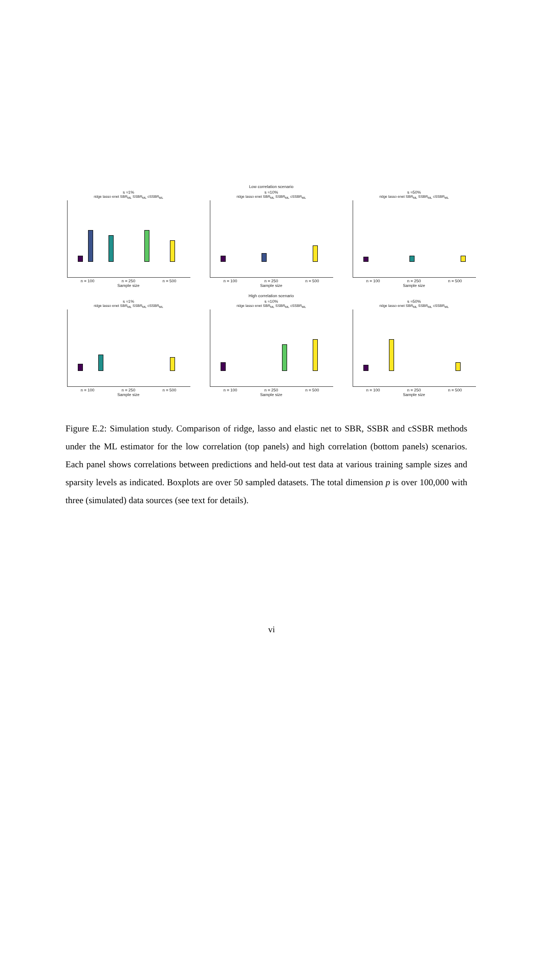Low correlation scenario
s ≈1%
ridge lasso enet SBR<sub>ML</sub> SSBR<sub>ML</sub> cSSBR<sub>ML</sub>
n = 100 n = 250 n = 500
Sample size
s ≈10%
ridge lasso enet SBR<sub>ML</sub> SSBR<sub>ML</sub> cSSBR<sub>ML</sub>
n = 100 n = 250 n = 500
Sample size
s ≈50%
ridge lasso enet SBR<sub>ML</sub> SSBR<sub>ML</sub> cSSBR<sub>ML</sub>
n = 100 n = 250 n = 500
Sample size
High correlation scenario
s ≈1%
ridge lasso enet SBR<sub>ML</sub> SSBR<sub>ML</sub> cSSBR<sub>ML</sub>
n = 100 n = 250 n = 500
Sample size
s ≈10%
ridge lasso enet SBR<sub>ML</sub> SSBR<sub>ML</sub> cSSBR<sub>ML</sub>
n = 100 n = 250 n = 500
Sample size
s ≈50%
ridge lasso enet SBR<sub>ML</sub> SSBR<sub>ML</sub> cSSBR<sub>ML</sub>
n = 100 n = 250 n = 500
Sample size
Figure E.2: Simulation study. Comparison of ridge, lasso and elastic net to SBR, SSBR and cSSBR methods under the ML estimator for the low correlation (top panels) and high correlation (bottom panels) scenarios. Each panel shows correlations between predictions and held-out test data at various training sample sizes and sparsity levels as indicated. Boxplots are over 50 sampled datasets. The total dimension p is over 100,000 with three (simulated) data sources (see text for details).
vi